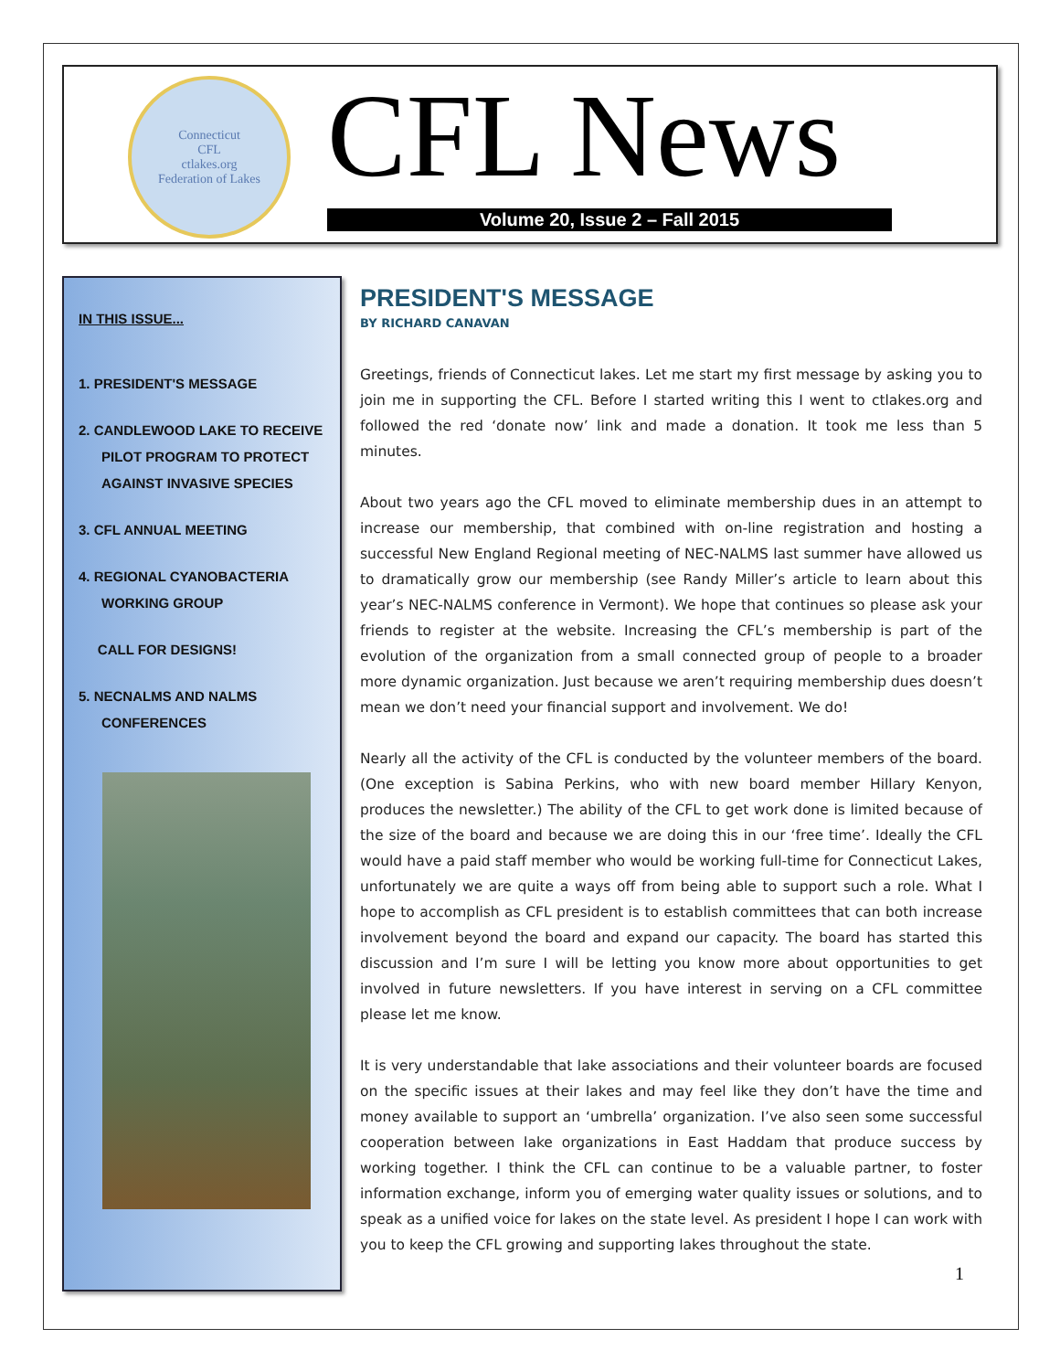Connecticut
CFL
ctlakes.org
Federation of Lakes
CFL News
Volume 20, Issue 2 – Fall 2015
IN THIS ISSUE...
1. PRESIDENT'S MESSAGE
2. CANDLEWOOD LAKE TO RECEIVE PILOT PROGRAM TO PROTECT AGAINST INVASIVE SPECIES
3. CFL ANNUAL MEETING
4. REGIONAL CYANOBACTERIA WORKING GROUP
CALL FOR DESIGNS!
5. NECNALMS AND NALMS CONFERENCES
PRESIDENT'S MESSAGE
BY RICHARD CANAVAN
Greetings, friends of Connecticut lakes. Let me start my first message by asking you to join me in supporting the CFL. Before I started writing this I went to ctlakes.org and followed the red ‘donate now’ link and made a donation. It took me less than 5 minutes.
About two years ago the CFL moved to eliminate membership dues in an attempt to increase our membership, that combined with on-line registration and hosting a successful New England Regional meeting of NEC-NALMS last summer have allowed us to dramatically grow our membership (see Randy Miller’s article to learn about this year’s NEC-NALMS conference in Vermont). We hope that continues so please ask your friends to register at the website. Increasing the CFL’s membership is part of the evolution of the organization from a small connected group of people to a broader more dynamic organization. Just because we aren’t requiring membership dues doesn’t mean we don’t need your financial support and involvement. We do!
Nearly all the activity of the CFL is conducted by the volunteer members of the board. (One exception is Sabina Perkins, who with new board member Hillary Kenyon, produces the newsletter.) The ability of the CFL to get work done is limited because of the size of the board and because we are doing this in our ‘free time’. Ideally the CFL would have a paid staff member who would be working full-time for Connecticut Lakes, unfortunately we are quite a ways off from being able to support such a role. What I hope to accomplish as CFL president is to establish committees that can both increase involvement beyond the board and expand our capacity. The board has started this discussion and I’m sure I will be letting you know more about opportunities to get involved in future newsletters. If you have interest in serving on a CFL committee please let me know.
It is very understandable that lake associations and their volunteer boards are focused on the specific issues at their lakes and may feel like they don’t have the time and money available to support an ‘umbrella’ organization. I’ve also seen some successful cooperation between lake organizations in East Haddam that produce success by working together. I think the CFL can continue to be a valuable partner, to foster information exchange, inform you of emerging water quality issues or solutions, and to speak as a unified voice for lakes on the state level. As president I hope I can work with you to keep the CFL growing and supporting lakes throughout the state.
1